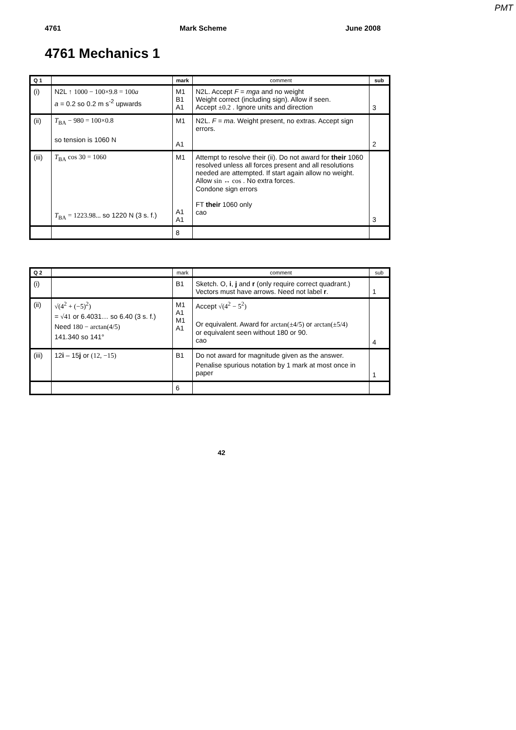PMT
4761 Mark Scheme June 2008
4761 Mechanics 1
| Q 1 | | mark | comment | sub |
| --- | --- | --- | --- | --- |
| (i) | N2L ↑ 1000 − 100×9.8 = 100 a a = 0.2 so 0.2 m s<sup>-2</sup> upwards | M1 B1 A1 | N2L. Accept F = mga and no weight Weight correct (including sign). Allow if seen. Accept ±0.2 . Ignore units and direction | 3 |
| (ii) | T<sub>BA</sub> − 980 = 100×0.8 so tension is 1060 N | M1 A1 | N2L. F = ma . Weight present, no extras. Accept sign errors. | 2 |
| (iii) | T<sub>BA</sub> cos 30 = 1060 T<sub>BA</sub> = 1223.98... so 1220 N (3 s. f.) | M1 A1 A1 | Attempt to resolve their (ii). Do not award for their 1060 resolved unless all forces present and all resolutions needed are attempted. If start again allow no weight. Allow sin ↔ cos . No extra forces. Condone sign errors FT their 1060 only cao | 3 |
| | | 8 | | |
| Q 2 | | mark | comment | sub |
| --- | --- | --- | --- | --- |
| (i) | | B1 | Sketch. O, i , j and r (only require correct quadrant.) Vectors must have arrows. Need not label r . | 1 |
| (ii) | √(4<sup>2</sup> + (−5)<sup>2</sup>) = √41 or 6.4031… so 6.40 (3 s. f.) Need 180 − arctan(4/5) 141.340 so 141° | M1 A1 M1 A1 | Accept √(4<sup>2</sup> − 5<sup>2</sup>) Or equivalent. Award for arctan(±4/5) or arctan(±5/4) or equivalent seen without 180 or 90. cao | 4 |
| (iii) | 12 i – 15 j or (12, −15) | B1 | Do not award for magnitude given as the answer. Penalise spurious notation by 1 mark at most once in paper | 1 |
| | | 6 | | |
42